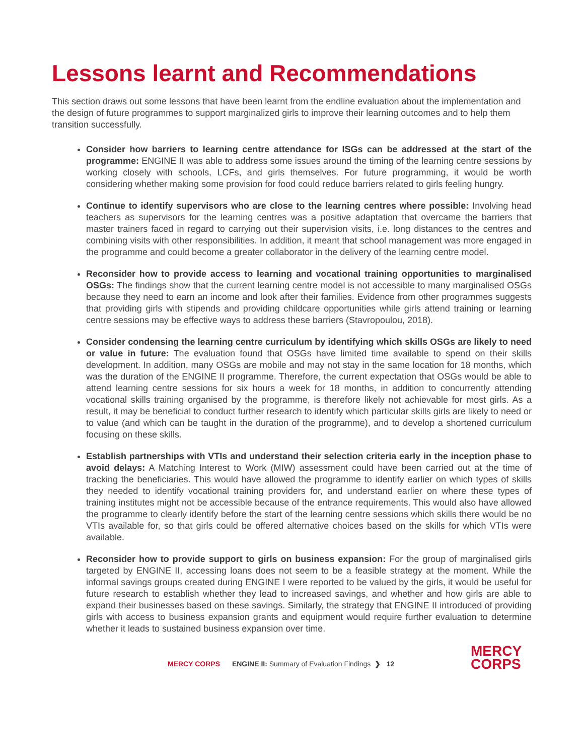Lessons learnt and Recommendations
This section draws out some lessons that have been learnt from the endline evaluation about the implementation and the design of future programmes to support marginalized girls to improve their learning outcomes and to help them transition successfully.
Consider how barriers to learning centre attendance for ISGs can be addressed at the start of the programme: ENGINE II was able to address some issues around the timing of the learning centre sessions by working closely with schools, LCFs, and girls themselves. For future programming, it would be worth considering whether making some provision for food could reduce barriers related to girls feeling hungry.
Continue to identify supervisors who are close to the learning centres where possible: Involving head teachers as supervisors for the learning centres was a positive adaptation that overcame the barriers that master trainers faced in regard to carrying out their supervision visits, i.e. long distances to the centres and combining visits with other responsibilities. In addition, it meant that school management was more engaged in the programme and could become a greater collaborator in the delivery of the learning centre model.
Reconsider how to provide access to learning and vocational training opportunities to marginalised OSGs: The findings show that the current learning centre model is not accessible to many marginalised OSGs because they need to earn an income and look after their families. Evidence from other programmes suggests that providing girls with stipends and providing childcare opportunities while girls attend training or learning centre sessions may be effective ways to address these barriers (Stavropoulou, 2018).
Consider condensing the learning centre curriculum by identifying which skills OSGs are likely to need or value in future: The evaluation found that OSGs have limited time available to spend on their skills development. In addition, many OSGs are mobile and may not stay in the same location for 18 months, which was the duration of the ENGINE II programme. Therefore, the current expectation that OSGs would be able to attend learning centre sessions for six hours a week for 18 months, in addition to concurrently attending vocational skills training organised by the programme, is therefore likely not achievable for most girls. As a result, it may be beneficial to conduct further research to identify which particular skills girls are likely to need or to value (and which can be taught in the duration of the programme), and to develop a shortened curriculum focusing on these skills.
Establish partnerships with VTIs and understand their selection criteria early in the inception phase to avoid delays: A Matching Interest to Work (MIW) assessment could have been carried out at the time of tracking the beneficiaries. This would have allowed the programme to identify earlier on which types of skills they needed to identify vocational training providers for, and understand earlier on where these types of training institutes might not be accessible because of the entrance requirements. This would also have allowed the programme to clearly identify before the start of the learning centre sessions which skills there would be no VTIs available for, so that girls could be offered alternative choices based on the skills for which VTIs were available.
Reconsider how to provide support to girls on business expansion: For the group of marginalised girls targeted by ENGINE II, accessing loans does not seem to be a feasible strategy at the moment. While the informal savings groups created during ENGINE I were reported to be valued by the girls, it would be useful for future research to establish whether they lead to increased savings, and whether and how girls are able to expand their businesses based on these savings. Similarly, the strategy that ENGINE II introduced of providing girls with access to business expansion grants and equipment would require further evaluation to determine whether it leads to sustained business expansion over time.
MERCY CORPS ENGINE II: Summary of Evaluation Findings ❯ 12
MERCY
CORPS